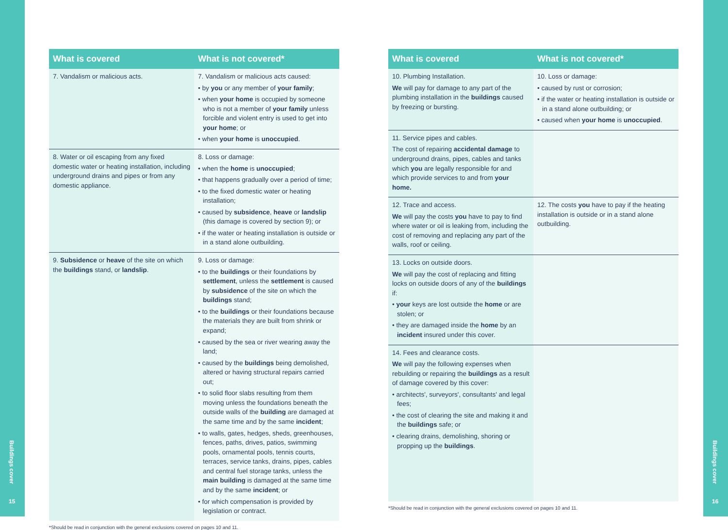| What is covered | What is not covered* |
| --- | --- |
| 7. Vandalism or malicious acts. | 7. Vandalism or malicious acts caused: • by you or any member of your family ; • when your home is occupied by someone who is not a member of your family unless forcible and violent entry is used to get into your home ; or • when your home is unoccupied . |
| 8. Water or oil escaping from any fixed domestic water or heating installation, including underground drains and pipes or from any domestic appliance. | 8. Loss or damage: • when the home is unoccupied ; • that happens gradually over a period of time; • to the fixed domestic water or heating installation; • caused by subsidence , heave or landslip (this damage is covered by section 9); or • if the water or heating installation is outside or in a stand alone outbuilding. |
| 9. Subsidence or heave of the site on which the buildings stand, or landslip . | 9. Loss or damage: • to the buildings or their foundations by settlement , unless the settlement is caused by subsidence of the site on which the buildings stand; • to the buildings or their foundations because the materials they are built from shrink or expand; • caused by the sea or river wearing away the land; • caused by the buildings being demolished, altered or having structural repairs carried out; • to solid floor slabs resulting from them moving unless the foundations beneath the outside walls of the building are damaged at the same time and by the same incident ; • to walls, gates, hedges, sheds, greenhouses, fences, paths, drives, patios, swimming pools, ornamental pools, tennis courts, terraces, service tanks, drains, pipes, cables and central fuel storage tanks, unless the main building is damaged at the same time and by the same incident ; or • for which compensation is provided by legislation or contract. |
*Should be read in conjunction with the general exclusions covered on pages 10 and 11.
| What is covered | What is not covered* |
| --- | --- |
| 10. Plumbing Installation. We will pay for damage to any part of the plumbing installation in the buildings caused by freezing or bursting. | 10. Loss or damage: • caused by rust or corrosion; • if the water or heating installation is outside or in a stand alone outbuilding; or • caused when your home is unoccupied . |
| 11. Service pipes and cables. The cost of repairing accidental damage to underground drains, pipes, cables and tanks which you are legally responsible for and which provide services to and from your home. | |
| 12. Trace and access. We will pay the costs you have to pay to find where water or oil is leaking from, including the cost of removing and replacing any part of the walls, roof or ceiling. | 12. The costs you have to pay if the heating installation is outside or in a stand alone outbuilding. |
| 13. Locks on outside doors. We will pay the cost of replacing and fitting locks on outside doors of any of the buildings if: • your keys are lost outside the home or are stolen; or • they are damaged inside the home by an incident insured under this cover. | |
| 14. Fees and clearance costs. We will pay the following expenses when rebuilding or repairing the buildings as a result of damage covered by this cover: • architects', surveyors', consultants' and legal fees; • the cost of clearing the site and making it and the buildings safe; or • clearing drains, demolishing, shoring or propping up the buildings . | |
*Should be read in conjunction with the general exclusions covered on pages 10 and 11.
Buildings cover
15
Buildings cover
16